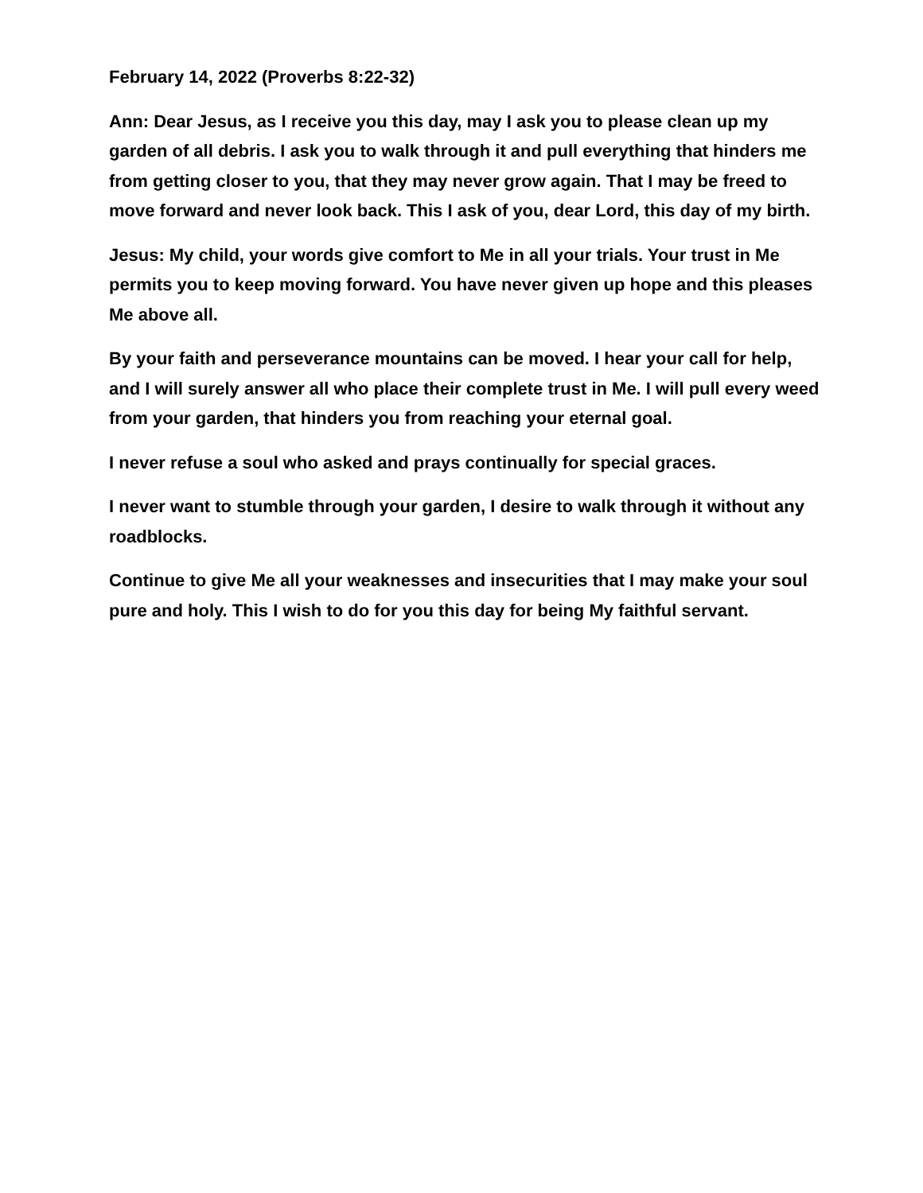February 14, 2022 (Proverbs 8:22-32)
Ann: Dear Jesus, as I receive you this day, may I ask you to please clean up my garden of all debris. I ask you to walk through it and pull everything that hinders me from getting closer to you, that they may never grow again. That I may be freed to move forward and never look back. This I ask of you, dear Lord, this day of my birth.
Jesus: My child, your words give comfort to Me in all your trials. Your trust in Me permits you to keep moving forward. You have never given up hope and this pleases Me above all.
By your faith and perseverance mountains can be moved. I hear your call for help, and I will surely answer all who place their complete trust in Me. I will pull every weed from your garden, that hinders you from reaching your eternal goal.
I never refuse a soul who asked and prays continually for special graces.
I never want to stumble through your garden, I desire to walk through it without any roadblocks.
Continue to give Me all your weaknesses and insecurities that I may make your soul pure and holy. This I wish to do for you this day for being My faithful servant.